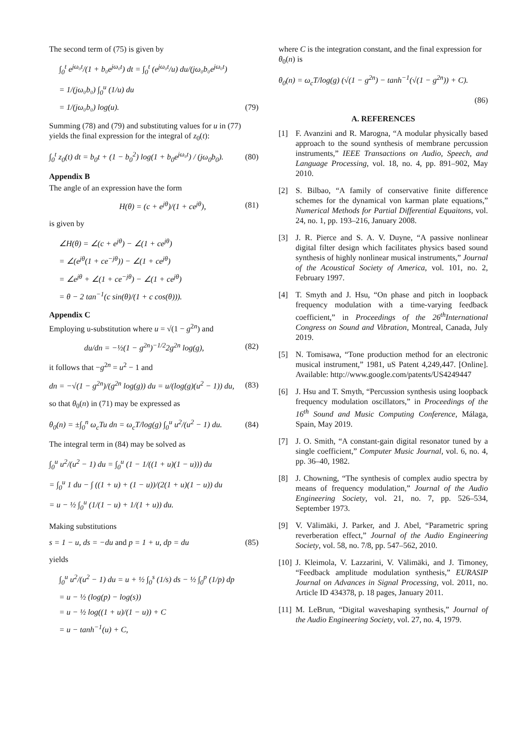The second term of (75) is given by
∫<sub>0</sub><sup>t</sup> e<sup>jω₀t</sup>/(1 + b₀e<sup>jω₀t</sup>) dt = ∫<sub>0</sub><sup>t</sup> (e<sup>jω₀t</sup>/u) du/(jω₀b₀e<sup>jω₀t</sup>)
= 1/(jω₀b₀) ∫<sub>0</sub><sup>u</sup> (1/u) du
= 1/(jω₀b₀) log(u). (79)
Summing (78) and (79) and substituting values for u in (77) yields the final expression for the integral of z<sub>0</sub>(t):
∫<sub>0</sub><sup>t</sup> z<sub>0</sub>(t) dt = b<sub>0</sub>t + (1 − b<sub>0</sub><sup>2</sup>) log(1 + b<sub>0</sub>e<sup>jω₀t</sup>) / (jω<sub>0</sub>b<sub>0</sub>). (80)
Appendix B
The angle of an expression have the form
H(θ) = (c + e<sup>jθ</sup>)/(1 + ce<sup>jθ</sup>), (81)
is given by
∠H(θ) = ∠(c + e<sup>jθ</sup>) − ∠(1 + ce<sup>jθ</sup>)
= ∠(e<sup>jθ</sup>(1 + ce<sup>−jθ</sup>)) − ∠(1 + ce<sup>jθ</sup>)
= ∠e<sup>jθ</sup> + ∠(1 + ce<sup>−jθ</sup>) − ∠(1 + ce<sup>jθ</sup>)
= θ − 2 tan<sup>−1</sup>(c sin(θ)/(1 + c cos(θ))).
Appendix C
Employing u-substitution where u = √(1 − g<sup>2n</sup>) and
du/dn = −½(1 − g<sup>2n</sup>)<sup>−1/2</sup>2g<sup>2n</sup> log(g), (82)
it follows that −g<sup>2n</sup> = u<sup>2</sup> − 1 and
dn = −√(1 − g<sup>2n</sup>)/(g<sup>2n</sup> log(g)) du = u/(log(g)(u<sup>2</sup> − 1)) du, (83)
so that θ<sub>0</sub>(n) in (71) may be expressed as
θ<sub>0</sub>(n) = ±∫<sub>0</sub><sup>n</sup> ω<sub>c</sub>Tu dn = ω<sub>c</sub>T/log(g) ∫<sub>0</sub><sup>u</sup> u<sup>2</sup>/(u<sup>2</sup> − 1) du. (84)
The integral term in (84) may be solved as
∫<sub>0</sub><sup>u</sup> u<sup>2</sup>/(u<sup>2</sup> − 1) du = ∫<sub>0</sub><sup>u</sup> (1 − 1/((1 + u)(1 − u))) du
= ∫<sub>0</sub><sup>u</sup> 1 du − ∫ ((1 + u) + (1 − u))/(2(1 + u)(1 − u)) du
= u − ½ ∫<sub>0</sub><sup>u</sup> (1/(1 − u) + 1/(1 + u)) du.
Making substitutions
s = 1 − u, ds = −du and p = 1 + u, dp = du (85)
yields
∫<sub>0</sub><sup>u</sup> u<sup>2</sup>/(u<sup>2</sup> − 1) du = u + ½ ∫<sub>0</sub><sup>s</sup> (1/s) ds − ½ ∫<sub>0</sub><sup>p</sup> (1/p) dp
= u − ½ (log(p) − log(s))
= u − ½ log((1 + u)/(1 − u)) + C
= u − tanh<sup>−1</sup>(u) + C,
where C is the integration constant, and the final expression for θ<sub>0</sub>(n) is
θ<sub>0</sub>(n) = ω<sub>c</sub>T/log(g) (√(1 − g<sup>2n</sup>) − tanh<sup>−1</sup>(√(1 − g<sup>2n</sup>)) + C).
(86)
A. REFERENCES
[1] F. Avanzini and R. Marogna, “A modular physically based approach to the sound synthesis of membrane percussion instruments,” IEEE Transactions on Audio, Speech, and Language Processing, vol. 18, no. 4, pp. 891–902, May 2010.
[2] S. Bilbao, “A family of conservative finite difference schemes for the dynamical von karman plate equations,” Numerical Methods for Partial Differential Equaitons, vol. 24, no. 1, pp. 193–216, January 2008.
[3] J. R. Pierce and S. A. V. Duyne, “A passive nonlinear digital filter design which facilitates physics based sound synthesis of highly nonlinear musical instruments,” Journal of the Acoustical Society of America, vol. 101, no. 2, February 1997.
[4] T. Smyth and J. Hsu, “On phase and pitch in loopback frequency modulation with a time-varying feedback coefficient,” in Proceedings of the 26<sup>th</sup>International Congress on Sound and Vibration, Montreal, Canada, July 2019.
[5] N. Tomisawa, “Tone production method for an electronic musical instrument,” 1981, uS Patent 4,249,447. [Online]. Available: http://www.google.com/patents/US4249447
[6] J. Hsu and T. Smyth, “Percussion synthesis using loopback frequency modulation oscillators,” in Proceedings of the 16<sup>th</sup> Sound and Music Computing Conference, Málaga, Spain, May 2019.
[7] J. O. Smith, “A constant-gain digital resonator tuned by a single coefficient,” Computer Music Journal, vol. 6, no. 4, pp. 36–40, 1982.
[8] J. Chowning, “The synthesis of complex audio spectra by means of frequency modulation,” Journal of the Audio Engineering Society, vol. 21, no. 7, pp. 526–534, September 1973.
[9] V. Välimäki, J. Parker, and J. Abel, “Parametric spring reverberation effect,” Journal of the Audio Engineering Society, vol. 58, no. 7/8, pp. 547–562, 2010.
[10] J. Kleimola, V. Lazzarini, V. Välimäki, and J. Timoney, “Feedback amplitude modulation synthesis,” EURASIP Journal on Advances in Signal Processing, vol. 2011, no. Article ID 434378, p. 18 pages, January 2011.
[11] M. LeBrun, “Digital waveshaping synthesis,” Journal of the Audio Engineering Society, vol. 27, no. 4, 1979.